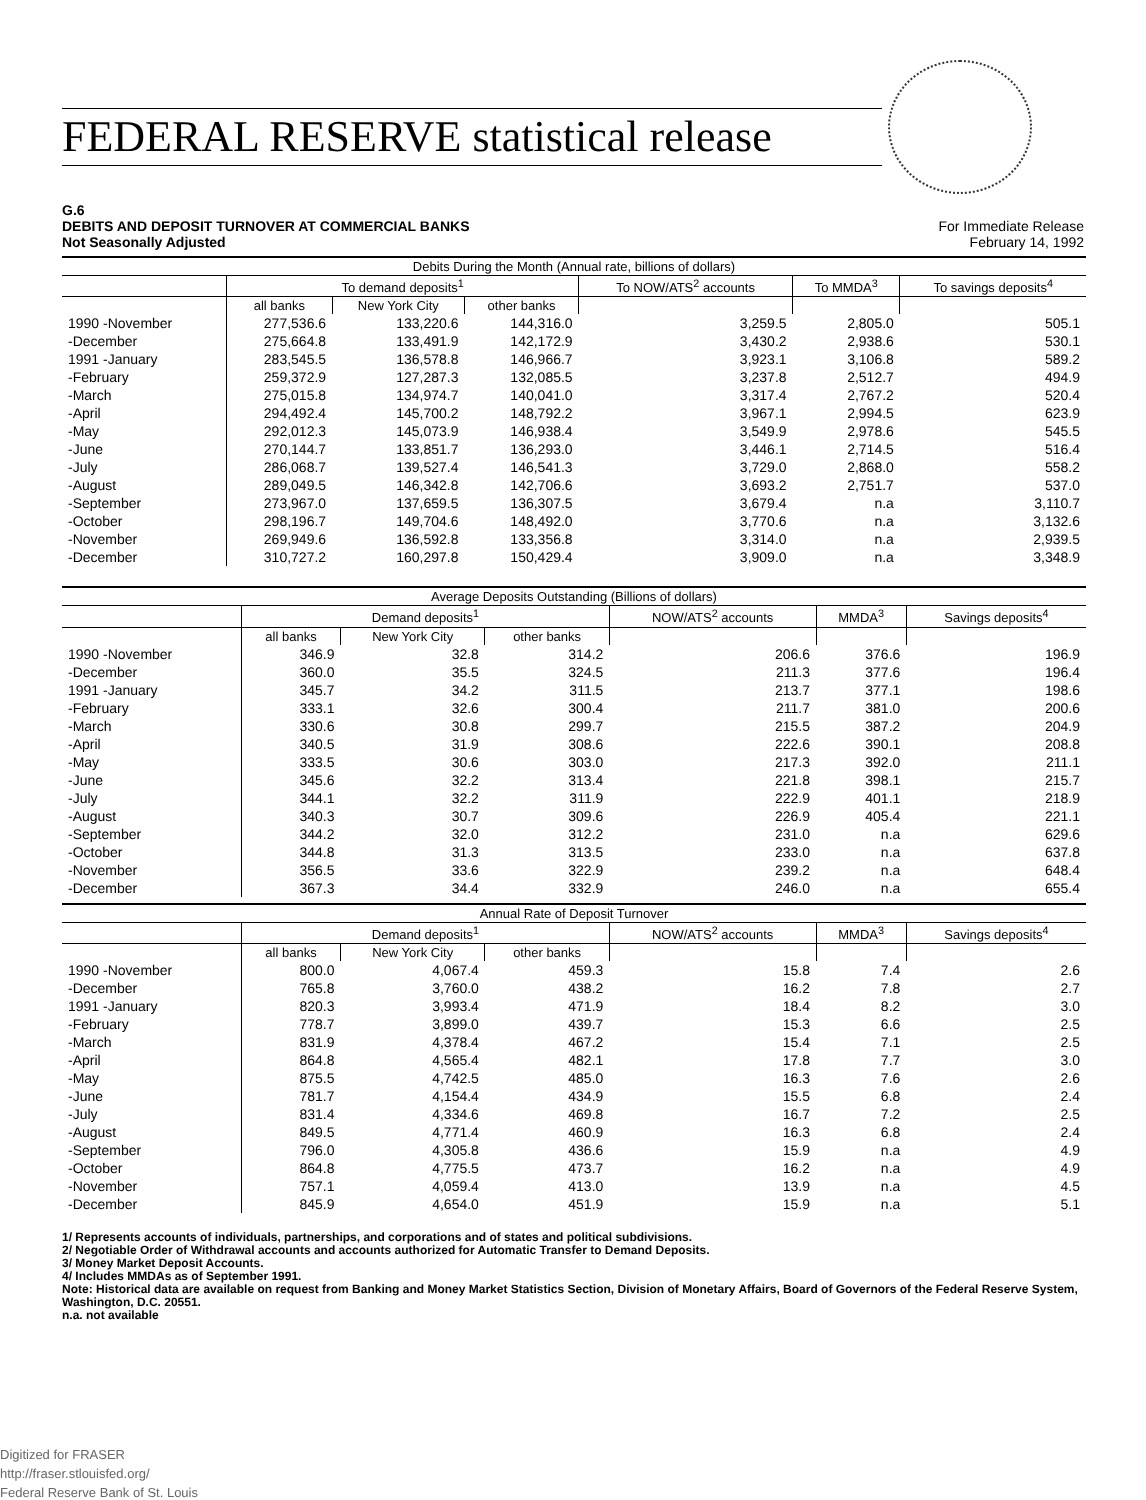FEDERAL RESERVE statistical release
G.6
DEBITS AND DEPOSIT TURNOVER AT COMMERCIAL BANKS
Not Seasonally Adjusted
For Immediate Release
February 14, 1992
| Debits During the Month (Annual rate, billions of dollars) | | | | | | |
| | To demand deposits<sup>1</sup> | | | To NOW/ATS<sup>2</sup> accounts | To MMDA<sup>3</sup> | To savings deposits<sup>4</sup> |
| | all banks | New York City | other banks | | | |
| 1990 -November | 277,536.6 | 133,220.6 | 144,316.0 | 3,259.5 | 2,805.0 | 505.1 |
| -December | 275,664.8 | 133,491.9 | 142,172.9 | 3,430.2 | 2,938.6 | 530.1 |
| 1991 -January | 283,545.5 | 136,578.8 | 146,966.7 | 3,923.1 | 3,106.8 | 589.2 |
| -February | 259,372.9 | 127,287.3 | 132,085.5 | 3,237.8 | 2,512.7 | 494.9 |
| -March | 275,015.8 | 134,974.7 | 140,041.0 | 3,317.4 | 2,767.2 | 520.4 |
| -April | 294,492.4 | 145,700.2 | 148,792.2 | 3,967.1 | 2,994.5 | 623.9 |
| -May | 292,012.3 | 145,073.9 | 146,938.4 | 3,549.9 | 2,978.6 | 545.5 |
| -June | 270,144.7 | 133,851.7 | 136,293.0 | 3,446.1 | 2,714.5 | 516.4 |
| -July | 286,068.7 | 139,527.4 | 146,541.3 | 3,729.0 | 2,868.0 | 558.2 |
| -August | 289,049.5 | 146,342.8 | 142,706.6 | 3,693.2 | 2,751.7 | 537.0 |
| -September | 273,967.0 | 137,659.5 | 136,307.5 | 3,679.4 | n.a | 3,110.7 |
| -October | 298,196.7 | 149,704.6 | 148,492.0 | 3,770.6 | n.a | 3,132.6 |
| -November | 269,949.6 | 136,592.8 | 133,356.8 | 3,314.0 | n.a | 2,939.5 |
| -December | 310,727.2 | 160,297.8 | 150,429.4 | 3,909.0 | n.a | 3,348.9 |
| Average Deposits Outstanding (Billions of dollars) | | | | | | |
| | Demand deposits<sup>1</sup> | | | NOW/ATS<sup>2</sup> accounts | MMDA<sup>3</sup> | Savings deposits<sup>4</sup> |
| | all banks | New York City | other banks | | | |
| 1990 -November | 346.9 | 32.8 | 314.2 | 206.6 | 376.6 | 196.9 |
| -December | 360.0 | 35.5 | 324.5 | 211.3 | 377.6 | 196.4 |
| 1991 -January | 345.7 | 34.2 | 311.5 | 213.7 | 377.1 | 198.6 |
| -February | 333.1 | 32.6 | 300.4 | 211.7 | 381.0 | 200.6 |
| -March | 330.6 | 30.8 | 299.7 | 215.5 | 387.2 | 204.9 |
| -April | 340.5 | 31.9 | 308.6 | 222.6 | 390.1 | 208.8 |
| -May | 333.5 | 30.6 | 303.0 | 217.3 | 392.0 | 211.1 |
| -June | 345.6 | 32.2 | 313.4 | 221.8 | 398.1 | 215.7 |
| -July | 344.1 | 32.2 | 311.9 | 222.9 | 401.1 | 218.9 |
| -August | 340.3 | 30.7 | 309.6 | 226.9 | 405.4 | 221.1 |
| -September | 344.2 | 32.0 | 312.2 | 231.0 | n.a | 629.6 |
| -October | 344.8 | 31.3 | 313.5 | 233.0 | n.a | 637.8 |
| -November | 356.5 | 33.6 | 322.9 | 239.2 | n.a | 648.4 |
| -December | 367.3 | 34.4 | 332.9 | 246.0 | n.a | 655.4 |
| Annual Rate of Deposit Turnover | | | | | | |
| | Demand deposits<sup>1</sup> | | | NOW/ATS<sup>2</sup> accounts | MMDA<sup>3</sup> | Savings deposits<sup>4</sup> |
| | all banks | New York City | other banks | | | |
| 1990 -November | 800.0 | 4,067.4 | 459.3 | 15.8 | 7.4 | 2.6 |
| -December | 765.8 | 3,760.0 | 438.2 | 16.2 | 7.8 | 2.7 |
| 1991 -January | 820.3 | 3,993.4 | 471.9 | 18.4 | 8.2 | 3.0 |
| -February | 778.7 | 3,899.0 | 439.7 | 15.3 | 6.6 | 2.5 |
| -March | 831.9 | 4,378.4 | 467.2 | 15.4 | 7.1 | 2.5 |
| -April | 864.8 | 4,565.4 | 482.1 | 17.8 | 7.7 | 3.0 |
| -May | 875.5 | 4,742.5 | 485.0 | 16.3 | 7.6 | 2.6 |
| -June | 781.7 | 4,154.4 | 434.9 | 15.5 | 6.8 | 2.4 |
| -July | 831.4 | 4,334.6 | 469.8 | 16.7 | 7.2 | 2.5 |
| -August | 849.5 | 4,771.4 | 460.9 | 16.3 | 6.8 | 2.4 |
| -September | 796.0 | 4,305.8 | 436.6 | 15.9 | n.a | 4.9 |
| -October | 864.8 | 4,775.5 | 473.7 | 16.2 | n.a | 4.9 |
| -November | 757.1 | 4,059.4 | 413.0 | 13.9 | n.a | 4.5 |
| -December | 845.9 | 4,654.0 | 451.9 | 15.9 | n.a | 5.1 |
1/ Represents accounts of individuals, partnerships, and corporations and of states and political subdivisions.
2/ Negotiable Order of Withdrawal accounts and accounts authorized for Automatic Transfer to Demand Deposits.
3/ Money Market Deposit Accounts.
4/ Includes MMDAs as of September 1991.
Note: Historical data are available on request from Banking and Money Market Statistics Section, Division of Monetary Affairs, Board of Governors of the Federal Reserve System, Washington, D.C. 20551.
n.a. not available
Digitized for FRASER
http://fraser.stlouisfed.org/
Federal Reserve Bank of St. Louis